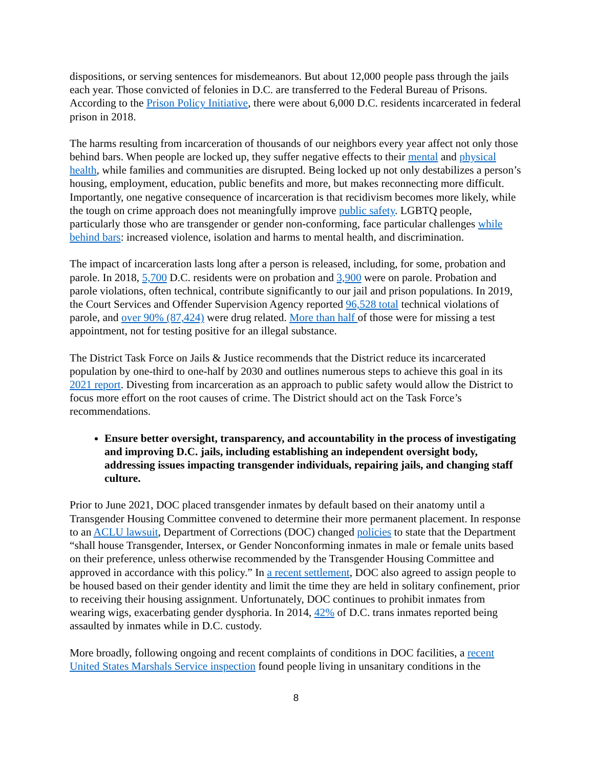dispositions, or serving sentences for misdemeanors. But about 12,000 people pass through the jails each year. Those convicted of felonies in D.C. are transferred to the Federal Bureau of Prisons. According to the Prison Policy Initiative, there were about 6,000 D.C. residents incarcerated in federal prison in 2018.
The harms resulting from incarceration of thousands of our neighbors every year affect not only those behind bars. When people are locked up, they suffer negative effects to their mental and physical health, while families and communities are disrupted. Being locked up not only destabilizes a person’s housing, employment, education, public benefits and more, but makes reconnecting more difficult. Importantly, one negative consequence of incarceration is that recidivism becomes more likely, while the tough on crime approach does not meaningfully improve public safety. LGBTQ people, particularly those who are transgender or gender non-conforming, face particular challenges while behind bars: increased violence, isolation and harms to mental health, and discrimination.
The impact of incarceration lasts long after a person is released, including, for some, probation and parole. In 2018, 5,700 D.C. residents were on probation and 3,900 were on parole. Probation and parole violations, often technical, contribute significantly to our jail and prison populations. In 2019, the Court Services and Offender Supervision Agency reported 96,528 total technical violations of parole, and over 90% (87,424) were drug related. More than half of those were for missing a test appointment, not for testing positive for an illegal substance.
The District Task Force on Jails & Justice recommends that the District reduce its incarcerated population by one-third to one-half by 2030 and outlines numerous steps to achieve this goal in its 2021 report. Divesting from incarceration as an approach to public safety would allow the District to focus more effort on the root causes of crime. The District should act on the Task Force’s recommendations.
Ensure better oversight, transparency, and accountability in the process of investigating and improving D.C. jails, including establishing an independent oversight body, addressing issues impacting transgender individuals, repairing jails, and changing staff culture.
Prior to June 2021, DOC placed transgender inmates by default based on their anatomy until a Transgender Housing Committee convened to determine their more permanent placement. In response to an ACLU lawsuit, Department of Corrections (DOC) changed policies to state that the Department “shall house Transgender, Intersex, or Gender Nonconforming inmates in male or female units based on their preference, unless otherwise recommended by the Transgender Housing Committee and approved in accordance with this policy.” In a recent settlement, DOC also agreed to assign people to be housed based on their gender identity and limit the time they are held in solitary confinement, prior to receiving their housing assignment. Unfortunately, DOC continues to prohibit inmates from wearing wigs, exacerbating gender dysphoria. In 2014, 42% of D.C. trans inmates reported being assaulted by inmates while in D.C. custody.
More broadly, following ongoing and recent complaints of conditions in DOC facilities, a recent United States Marshals Service inspection found people living in unsanitary conditions in the
8